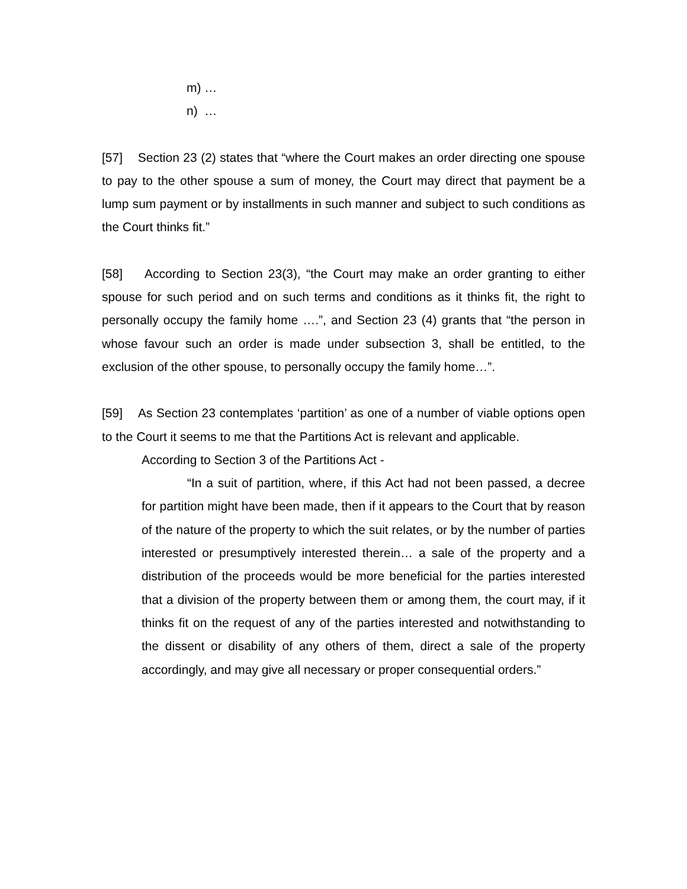m) …
n) …
[57] Section 23 (2) states that “where the Court makes an order directing one spouse to pay to the other spouse a sum of money, the Court may direct that payment be a lump sum payment or by installments in such manner and subject to such conditions as the Court thinks fit.”
[58] According to Section 23(3), “the Court may make an order granting to either spouse for such period and on such terms and conditions as it thinks fit, the right to personally occupy the family home ….”, and Section 23 (4) grants that “the person in whose favour such an order is made under subsection 3, shall be entitled, to the exclusion of the other spouse, to personally occupy the family home…”.
[59] As Section 23 contemplates ‘partition’ as one of a number of viable options open to the Court it seems to me that the Partitions Act is relevant and applicable.
According to Section 3 of the Partitions Act -
“In a suit of partition, where, if this Act had not been passed, a decree for partition might have been made, then if it appears to the Court that by reason of the nature of the property to which the suit relates, or by the number of parties interested or presumptively interested therein… a sale of the property and a distribution of the proceeds would be more beneficial for the parties interested that a division of the property between them or among them, the court may, if it thinks fit on the request of any of the parties interested and notwithstanding to the dissent or disability of any others of them, direct a sale of the property accordingly, and may give all necessary or proper consequential orders.”